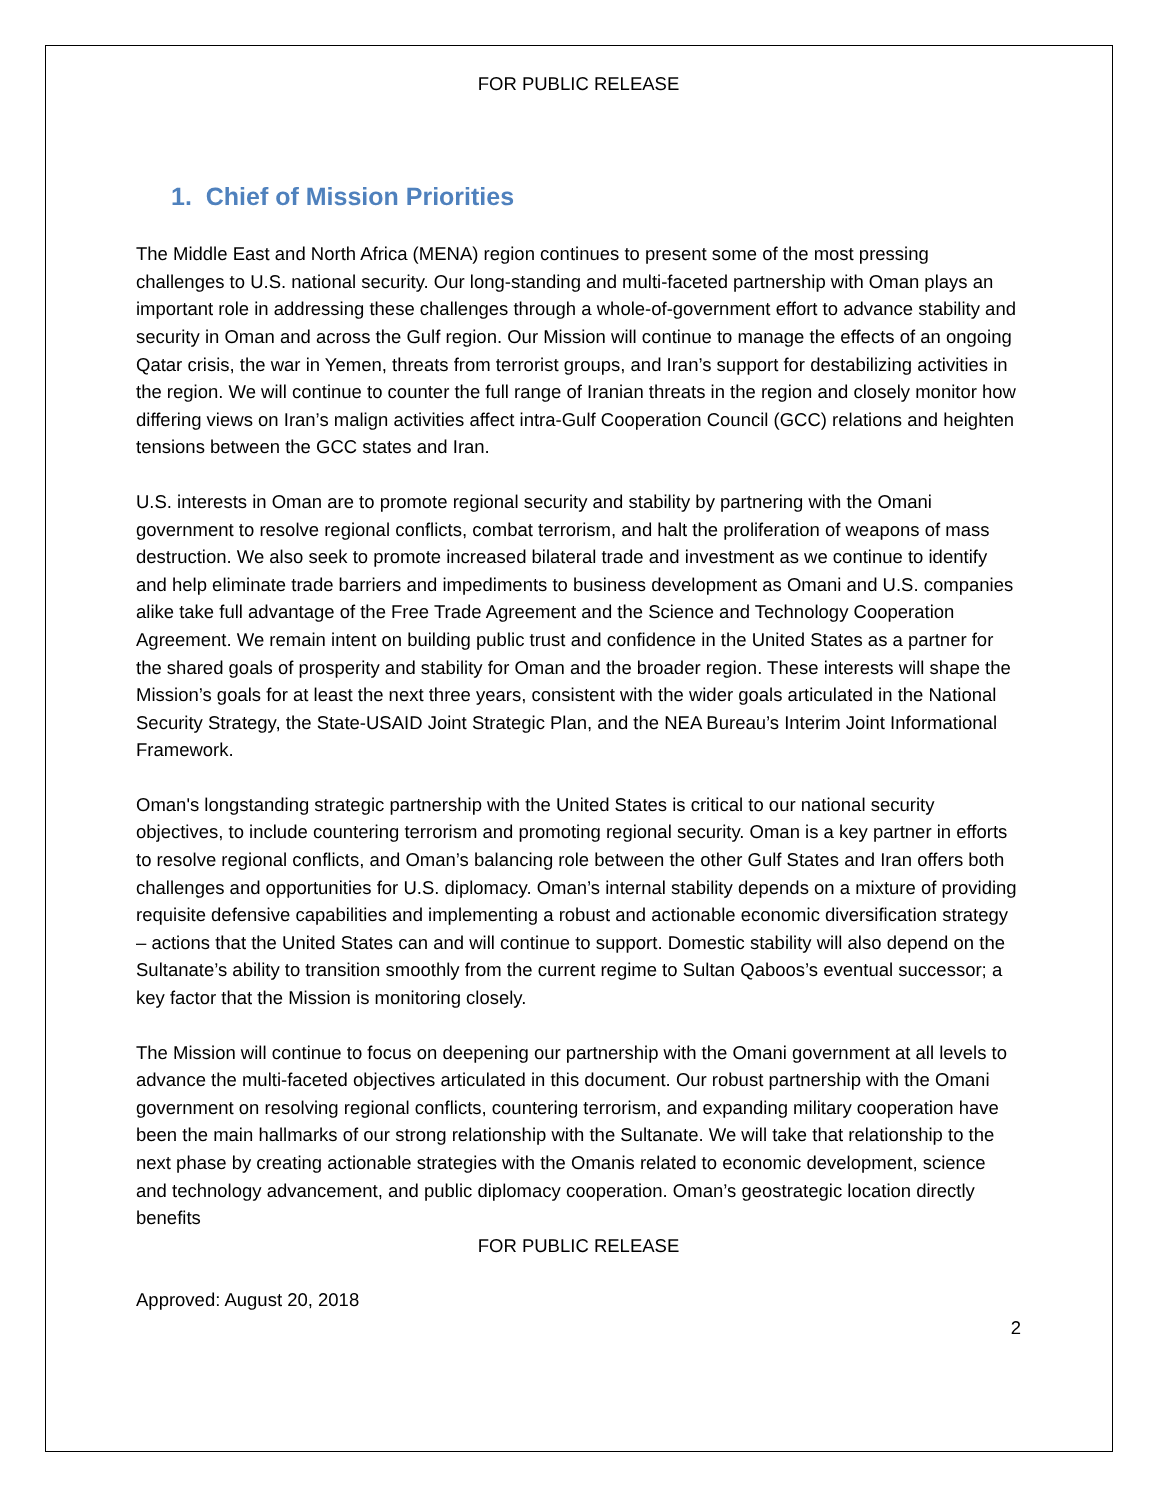FOR PUBLIC RELEASE
1. Chief of Mission Priorities
The Middle East and North Africa (MENA) region continues to present some of the most pressing challenges to U.S. national security. Our long-standing and multi-faceted partnership with Oman plays an important role in addressing these challenges through a whole-of-government effort to advance stability and security in Oman and across the Gulf region. Our Mission will continue to manage the effects of an ongoing Qatar crisis, the war in Yemen, threats from terrorist groups, and Iran’s support for destabilizing activities in the region. We will continue to counter the full range of Iranian threats in the region and closely monitor how differing views on Iran’s malign activities affect intra-Gulf Cooperation Council (GCC) relations and heighten tensions between the GCC states and Iran.
U.S. interests in Oman are to promote regional security and stability by partnering with the Omani government to resolve regional conflicts, combat terrorism, and halt the proliferation of weapons of mass destruction. We also seek to promote increased bilateral trade and investment as we continue to identify and help eliminate trade barriers and impediments to business development as Omani and U.S. companies alike take full advantage of the Free Trade Agreement and the Science and Technology Cooperation Agreement. We remain intent on building public trust and confidence in the United States as a partner for the shared goals of prosperity and stability for Oman and the broader region. These interests will shape the Mission’s goals for at least the next three years, consistent with the wider goals articulated in the National Security Strategy, the State-USAID Joint Strategic Plan, and the NEA Bureau’s Interim Joint Informational Framework.
Oman's longstanding strategic partnership with the United States is critical to our national security objectives, to include countering terrorism and promoting regional security. Oman is a key partner in efforts to resolve regional conflicts, and Oman’s balancing role between the other Gulf States and Iran offers both challenges and opportunities for U.S. diplomacy. Oman’s internal stability depends on a mixture of providing requisite defensive capabilities and implementing a robust and actionable economic diversification strategy – actions that the United States can and will continue to support. Domestic stability will also depend on the Sultanate’s ability to transition smoothly from the current regime to Sultan Qaboos’s eventual successor; a key factor that the Mission is monitoring closely.
The Mission will continue to focus on deepening our partnership with the Omani government at all levels to advance the multi-faceted objectives articulated in this document. Our robust partnership with the Omani government on resolving regional conflicts, countering terrorism, and expanding military cooperation have been the main hallmarks of our strong relationship with the Sultanate. We will take that relationship to the next phase by creating actionable strategies with the Omanis related to economic development, science and technology advancement, and public diplomacy cooperation. Oman’s geostrategic location directly benefits
FOR PUBLIC RELEASE
Approved: August 20, 2018
2